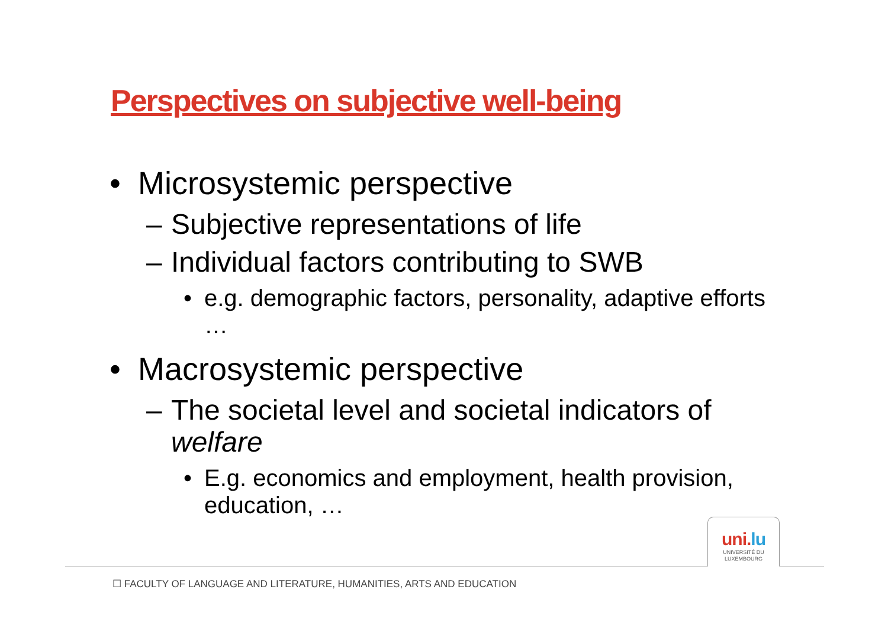Perspectives on subjective well-being
• Microsystemic perspective
– Subjective representations of life
– Individual factors contributing to SWB
• e.g. demographic factors, personality, adaptive efforts …
• Macrosystemic perspective
– The societal level and societal indicators of welfare
• E.g. economics and employment, health provision, education, …
uni.lu
UNIVERSITÉ DU
LUXEMBOURG
☐ FACULTY OF LANGUAGE AND LITERATURE, HUMANITIES, ARTS AND EDUCATION